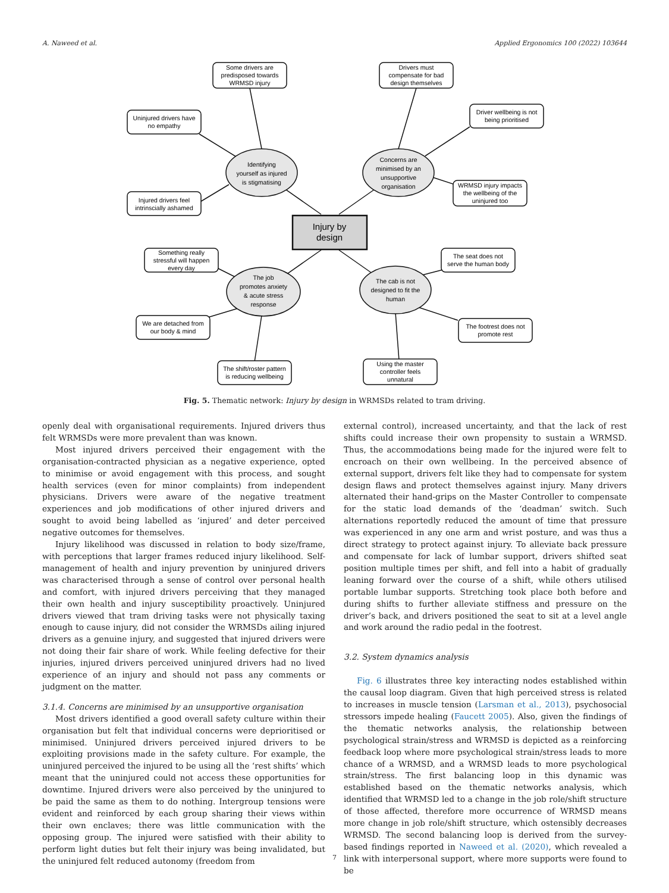A. Naweed et al. Applied Ergonomics 100 (2022) 103644
Some drivers are
predisposed towards
WRMSD injury
Drivers must
compensate for bad
design themselves
Uninjured drivers have
no empathy
Driver wellbeing is not
being prioritised
Injured drivers feel
intrinscially ashamed
WRMSD injury impacts
the wellbeing of the
uninjured too
Something really
stressful will happen
every day
The seat does not
serve the human body
We are detached from
our body & mind
The footrest does not
promote rest
The shift/roster pattern
is reducing wellbeing
Using the master
controller feels
unnatural
Identifying
yourself as injured
is stigmatising
Concerns are
minimised by an
unsupportive
organisation
The job
promotes anxiety
& acute stress
response
The cab is not
designed to fit the
human
Injury by
design
Fig. 5. Thematic network: Injury by design in WRMSDs related to tram driving.
openly deal with organisational requirements. Injured drivers thus felt WRMSDs were more prevalent than was known.
Most injured drivers perceived their engagement with the organisation-contracted physician as a negative experience, opted to minimise or avoid engagement with this process, and sought health services (even for minor complaints) from independent physicians. Drivers were aware of the negative treatment experiences and job modifications of other injured drivers and sought to avoid being labelled as ‘injured’ and deter perceived negative outcomes for themselves.
Injury likelihood was discussed in relation to body size/frame, with perceptions that larger frames reduced injury likelihood. Self-management of health and injury prevention by uninjured drivers was characterised through a sense of control over personal health and comfort, with injured drivers perceiving that they managed their own health and injury susceptibility proactively. Uninjured drivers viewed that tram driving tasks were not physically taxing enough to cause injury, did not consider the WRMSDs ailing injured drivers as a genuine injury, and suggested that injured drivers were not doing their fair share of work. While feeling defective for their injuries, injured drivers perceived uninjured drivers had no lived experience of an injury and should not pass any comments or judgment on the matter.
3.1.4. Concerns are minimised by an unsupportive organisation
Most drivers identified a good overall safety culture within their organisation but felt that individual concerns were deprioritised or minimised. Uninjured drivers perceived injured drivers to be exploiting provisions made in the safety culture. For example, the uninjured perceived the injured to be using all the ‘rest shifts’ which meant that the uninjured could not access these opportunities for downtime. Injured drivers were also perceived by the uninjured to be paid the same as them to do nothing. Intergroup tensions were evident and reinforced by each group sharing their views within their own enclaves; there was little communication with the opposing group. The injured were satisfied with their ability to perform light duties but felt their injury was being invalidated, but the uninjured felt reduced autonomy (freedom from
external control), increased uncertainty, and that the lack of rest shifts could increase their own propensity to sustain a WRMSD. Thus, the accommodations being made for the injured were felt to encroach on their own wellbeing. In the perceived absence of external support, drivers felt like they had to compensate for system design flaws and protect themselves against injury. Many drivers alternated their hand-grips on the Master Controller to compensate for the static load demands of the ‘deadman’ switch. Such alternations reportedly reduced the amount of time that pressure was experienced in any one arm and wrist posture, and was thus a direct strategy to protect against injury. To alleviate back pressure and compensate for lack of lumbar support, drivers shifted seat position multiple times per shift, and fell into a habit of gradually leaning forward over the course of a shift, while others utilised portable lumbar supports. Stretching took place both before and during shifts to further alleviate stiffness and pressure on the driver’s back, and drivers positioned the seat to sit at a level angle and work around the radio pedal in the footrest.
3.2. System dynamics analysis
Fig. 6 illustrates three key interacting nodes established within the causal loop diagram. Given that high perceived stress is related to increases in muscle tension (Larsman et al., 2013), psychosocial stressors impede healing (Faucett 2005). Also, given the findings of the thematic networks analysis, the relationship between psychological strain/stress and WRMSD is depicted as a reinforcing feedback loop where more psychological strain/stress leads to more chance of a WRMSD, and a WRMSD leads to more psychological strain/stress. The first balancing loop in this dynamic was established based on the thematic networks analysis, which identified that WRMSD led to a change in the job role/shift structure of those affected, therefore more occurrence of WRMSD means more change in job role/shift structure, which ostensibly decreases WRMSD. The second balancing loop is derived from the survey-based findings reported in Naweed et al. (2020), which revealed a link with interpersonal support, where more supports were found to be
7